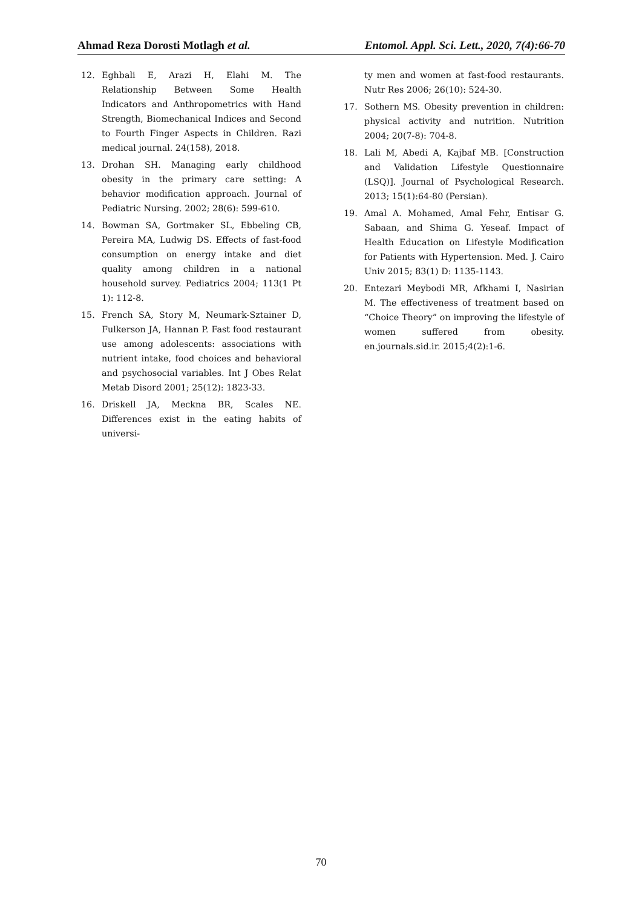Ahmad Reza Dorosti Motlagh et al. Entomol. Appl. Sci. Lett., 2020, 7(4):66-70
12. Eghbali E, Arazi H, Elahi M. The Relationship Between Some Health Indicators and Anthropometrics with Hand Strength, Biomechanical Indices and Second to Fourth Finger Aspects in Children. Razi medical journal. 24(158), 2018.
13. Drohan SH. Managing early childhood obesity in the primary care setting: A behavior modification approach. Journal of Pediatric Nursing. 2002; 28(6): 599-610.
14. Bowman SA, Gortmaker SL, Ebbeling CB, Pereira MA, Ludwig DS. Effects of fast-food consumption on energy intake and diet quality among children in a national household survey. Pediatrics 2004; 113(1 Pt 1): 112-8.
15. French SA, Story M, Neumark-Sztainer D, Fulkerson JA, Hannan P. Fast food restaurant use among adolescents: associations with nutrient intake, food choices and behavioral and psychosocial variables. Int J Obes Relat Metab Disord 2001; 25(12): 1823-33.
16. Driskell JA, Meckna BR, Scales NE. Differences exist in the eating habits of universi-
ty men and women at fast-food restaurants. Nutr Res 2006; 26(10): 524-30.
17. Sothern MS. Obesity prevention in children: physical activity and nutrition. Nutrition 2004; 20(7-8): 704-8.
18. Lali M, Abedi A, Kajbaf MB. [Construction and Validation Lifestyle Questionnaire (LSQ)]. Journal of Psychological Research. 2013; 15(1):64-80 (Persian).
19. Amal A. Mohamed, Amal Fehr, Entisar G. Sabaan, and Shima G. Yeseaf. Impact of Health Education on Lifestyle Modification for Patients with Hypertension. Med. J. Cairo Univ 2015; 83(1) D: 1135-1143.
20. Entezari Meybodi MR, Afkhami I, Nasirian M. The effectiveness of treatment based on “Choice Theory” on improving the lifestyle of women suffered from obesity. en.journals.sid.ir. 2015;4(2):1-6.
70